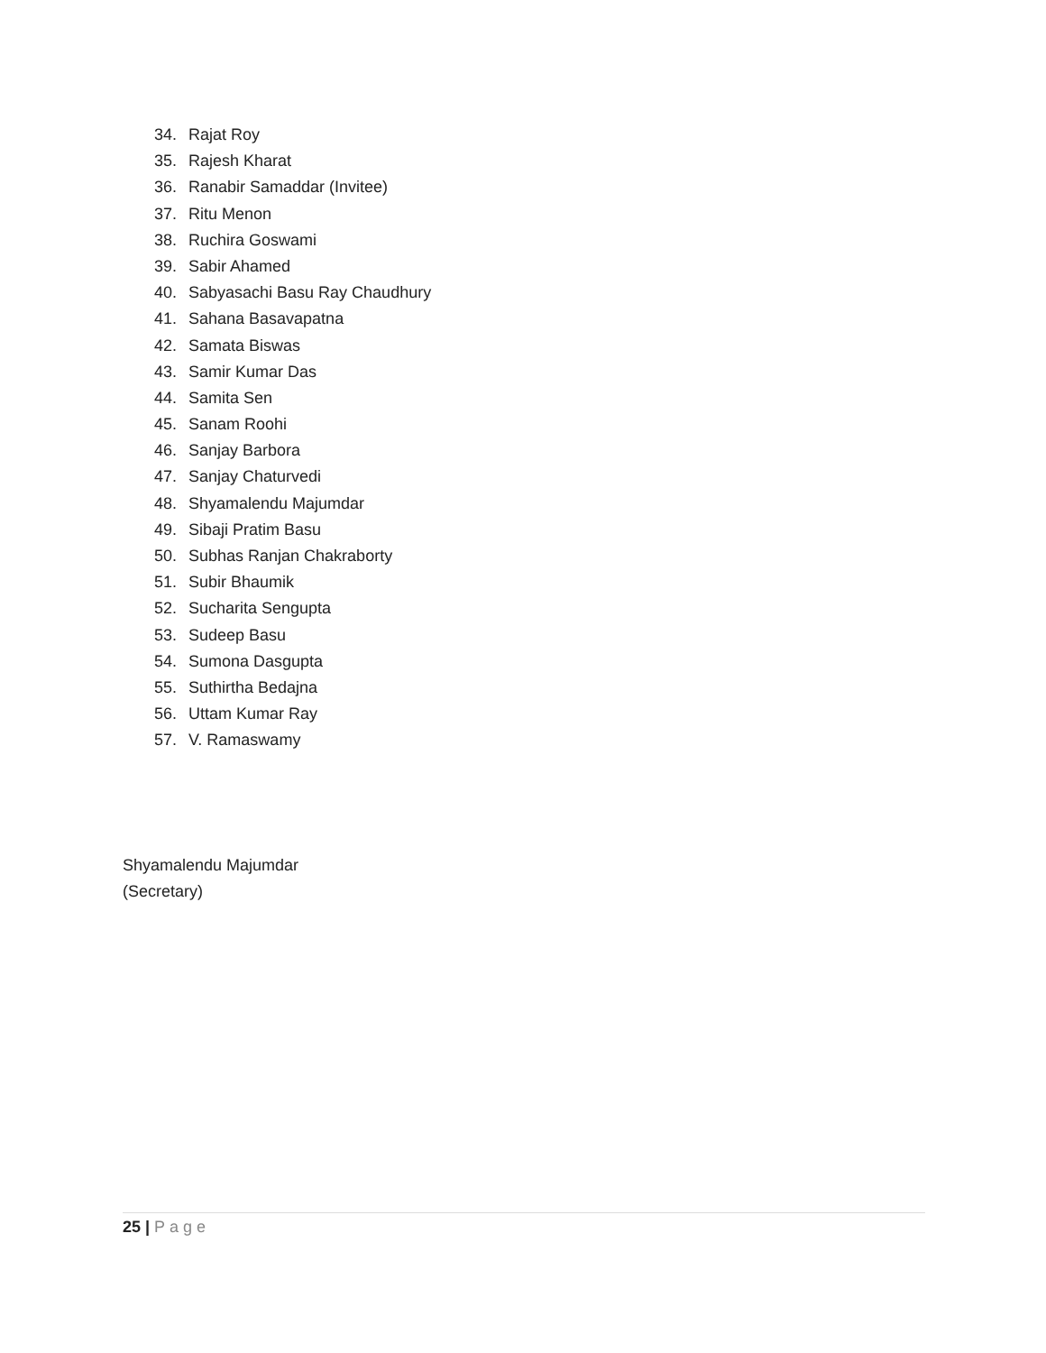34. Rajat Roy
35. Rajesh Kharat
36. Ranabir Samaddar (Invitee)
37. Ritu Menon
38. Ruchira Goswami
39. Sabir Ahamed
40. Sabyasachi Basu Ray Chaudhury
41. Sahana Basavapatna
42. Samata Biswas
43. Samir Kumar Das
44. Samita Sen
45. Sanam Roohi
46. Sanjay Barbora
47. Sanjay Chaturvedi
48. Shyamalendu Majumdar
49. Sibaji Pratim Basu
50. Subhas Ranjan Chakraborty
51. Subir Bhaumik
52. Sucharita Sengupta
53. Sudeep Basu
54. Sumona Dasgupta
55. Suthirtha Bedajna
56. Uttam Kumar Ray
57. V. Ramaswamy
Shyamalendu Majumdar
(Secretary)
25 | Page